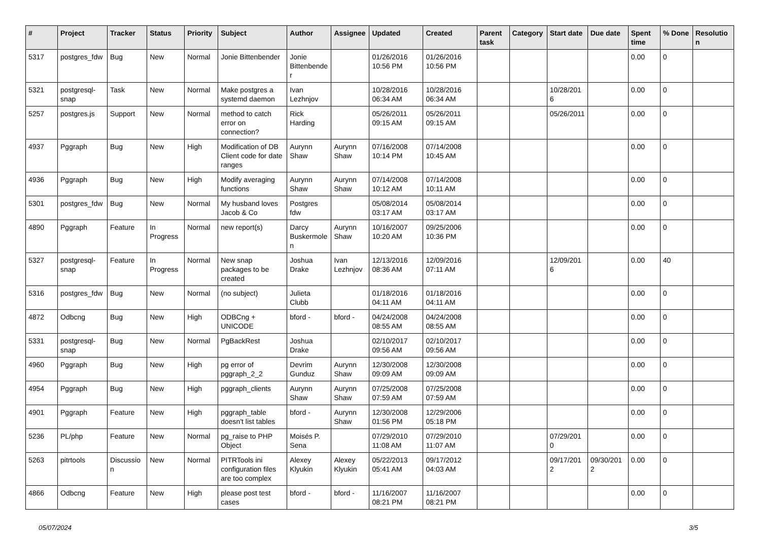| # | Project | Tracker | Status | Priority | Subject | Author | Assignee | Updated | Created | Parent task | Category | Start date | Due date | Spent time | % Done | Resolution |
| --- | --- | --- | --- | --- | --- | --- | --- | --- | --- | --- | --- | --- | --- | --- | --- | --- |
| 5317 | postgres_fdw | Bug | New | Normal | Jonie Bittenbender | Jonie Bittenbender | | 01/26/2016 10:56 PM | 01/26/2016 10:56 PM | | | | | 0.00 | 0 | |
| 5321 | postgresql-snap | Task | New | Normal | Make postgres a systemd daemon | Ivan Lezhnjov | | 10/28/2016 06:34 AM | 10/28/2016 06:34 AM | | | 10/28/2016 | | 0.00 | 0 | |
| 5257 | postgres.js | Support | New | Normal | method to catch error on connection? | Rick Harding | | 05/26/2011 09:15 AM | 05/26/2011 09:15 AM | | | 05/26/2011 | | 0.00 | 0 | |
| 4937 | Pggraph | Bug | New | High | Modification of DB Client code for date ranges | Aurynn Shaw | Aurynn Shaw | 07/16/2008 10:14 PM | 07/14/2008 10:45 AM | | | | | 0.00 | 0 | |
| 4936 | Pggraph | Bug | New | High | Modify averaging functions | Aurynn Shaw | Aurynn Shaw | 07/14/2008 10:12 AM | 07/14/2008 10:11 AM | | | | | 0.00 | 0 | |
| 5301 | postgres_fdw | Bug | New | Normal | My husband loves Jacob & Co | Postgres fdw | | 05/08/2014 03:17 AM | 05/08/2014 03:17 AM | | | | | 0.00 | 0 | |
| 4890 | Pggraph | Feature | In Progress | Normal | new report(s) | Darcy Buskermolen | Aurynn Shaw | 10/16/2007 10:20 AM | 09/25/2006 10:36 PM | | | | | 0.00 | 0 | |
| 5327 | postgresql-snap | Feature | In Progress | Normal | New snap packages to be created | Joshua Drake | Ivan Lezhnjov | 12/13/2016 08:36 AM | 12/09/2016 07:11 AM | | | 12/09/2016 | | 0.00 | 40 | |
| 5316 | postgres_fdw | Bug | New | Normal | (no subject) | Julieta Clubb | | 01/18/2016 04:11 AM | 01/18/2016 04:11 AM | | | | | 0.00 | 0 | |
| 4872 | Odbcng | Bug | New | High | ODBCng + UNICODE | bford - | bford - | 04/24/2008 08:55 AM | 04/24/2008 08:55 AM | | | | | 0.00 | 0 | |
| 5331 | postgresql-snap | Bug | New | Normal | PgBackRest | Joshua Drake | | 02/10/2017 09:56 AM | 02/10/2017 09:56 AM | | | | | 0.00 | 0 | |
| 4960 | Pggraph | Bug | New | High | pg error of pggraph_2_2 | Devrim Gunduz | Aurynn Shaw | 12/30/2008 09:09 AM | 12/30/2008 09:09 AM | | | | | 0.00 | 0 | |
| 4954 | Pggraph | Bug | New | High | pggraph_clients | Aurynn Shaw | Aurynn Shaw | 07/25/2008 07:59 AM | 07/25/2008 07:59 AM | | | | | 0.00 | 0 | |
| 4901 | Pggraph | Feature | New | High | pggraph_table doesn't list tables | bford - | Aurynn Shaw | 12/30/2008 01:56 PM | 12/29/2006 05:18 PM | | | | | 0.00 | 0 | |
| 5236 | PL/php | Feature | New | Normal | pg_raise to PHP Object | Moisés P. Sena | | 07/29/2010 11:08 AM | 07/29/2010 11:07 AM | | | 07/29/2010 | | 0.00 | 0 | |
| 5263 | pitrtools | Discussion | New | Normal | PITRTools ini configuration files are too complex | Alexey Klyukin | Alexey Klyukin | 05/22/2013 05:41 AM | 09/17/2012 04:03 AM | | | 09/17/2012 | 09/30/2012 | 0.00 | 0 | |
| 4866 | Odbcng | Feature | New | High | please post test cases | bford - | bford - | 11/16/2007 08:21 PM | 11/16/2007 08:21 PM | | | | | 0.00 | 0 | |
05/07/2024 3/5